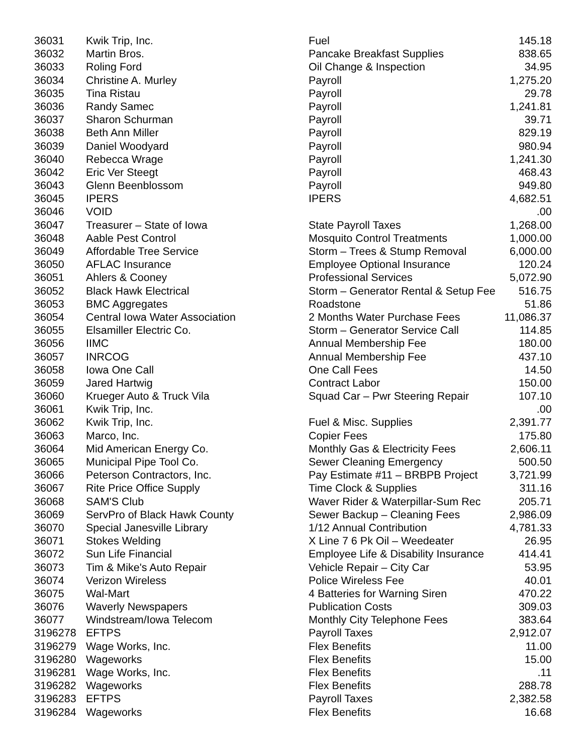| 36031 | Kwik Trip, Inc. | Fuel | 145.18 |
| 36032 | Martin Bros. | Pancake Breakfast Supplies | 838.65 |
| 36033 | Roling Ford | Oil Change & Inspection | 34.95 |
| 36034 | Christine A. Murley | Payroll | 1,275.20 |
| 36035 | Tina Ristau | Payroll | 29.78 |
| 36036 | Randy Samec | Payroll | 1,241.81 |
| 36037 | Sharon Schurman | Payroll | 39.71 |
| 36038 | Beth Ann Miller | Payroll | 829.19 |
| 36039 | Daniel Woodyard | Payroll | 980.94 |
| 36040 | Rebecca Wrage | Payroll | 1,241.30 |
| 36042 | Eric Ver Steegt | Payroll | 468.43 |
| 36043 | Glenn Beenblossom | Payroll | 949.80 |
| 36045 | IPERS | IPERS | 4,682.51 |
| 36046 | VOID | | .00 |
| 36047 | Treasurer – State of Iowa | State Payroll Taxes | 1,268.00 |
| 36048 | Aable Pest Control | Mosquito Control Treatments | 1,000.00 |
| 36049 | Affordable Tree Service | Storm – Trees & Stump Removal | 6,000.00 |
| 36050 | AFLAC Insurance | Employee Optional Insurance | 120.24 |
| 36051 | Ahlers & Cooney | Professional Services | 5,072.90 |
| 36052 | Black Hawk Electrical | Storm – Generator Rental & Setup Fee | 516.75 |
| 36053 | BMC Aggregates | Roadstone | 51.86 |
| 36054 | Central Iowa Water Association | 2 Months Water Purchase Fees | 11,086.37 |
| 36055 | Elsamiller Electric Co. | Storm – Generator Service Call | 114.85 |
| 36056 | IIMC | Annual Membership Fee | 180.00 |
| 36057 | INRCOG | Annual Membership Fee | 437.10 |
| 36058 | Iowa One Call | One Call Fees | 14.50 |
| 36059 | Jared Hartwig | Contract Labor | 150.00 |
| 36060 | Krueger Auto & Truck Vila | Squad Car – Pwr Steering Repair | 107.10 |
| 36061 | Kwik Trip, Inc. | | .00 |
| 36062 | Kwik Trip, Inc. | Fuel & Misc. Supplies | 2,391.77 |
| 36063 | Marco, Inc. | Copier Fees | 175.80 |
| 36064 | Mid American Energy Co. | Monthly Gas & Electricity Fees | 2,606.11 |
| 36065 | Municipal Pipe Tool Co. | Sewer Cleaning Emergency | 500.50 |
| 36066 | Peterson Contractors, Inc. | Pay Estimate #11 – BRBPB Project | 3,721.99 |
| 36067 | Rite Price Office Supply | Time Clock & Supplies | 311.16 |
| 36068 | SAM'S Club | Waver Rider & Waterpillar-Sum Rec | 205.71 |
| 36069 | ServPro of Black Hawk County | Sewer Backup – Cleaning Fees | 2,986.09 |
| 36070 | Special Janesville Library | 1/12 Annual Contribution | 4,781.33 |
| 36071 | Stokes Welding | X Line 7 6 Pk Oil – Weedeater | 26.95 |
| 36072 | Sun Life Financial | Employee Life & Disability Insurance | 414.41 |
| 36073 | Tim & Mike's Auto Repair | Vehicle Repair – City Car | 53.95 |
| 36074 | Verizon Wireless | Police Wireless Fee | 40.01 |
| 36075 | Wal-Mart | 4 Batteries for Warning Siren | 470.22 |
| 36076 | Waverly Newspapers | Publication Costs | 309.03 |
| 36077 | Windstream/Iowa Telecom | Monthly City Telephone Fees | 383.64 |
| 3196278 | EFTPS | Payroll Taxes | 2,912.07 |
| 3196279 | Wage Works, Inc. | Flex Benefits | 11.00 |
| 3196280 | Wageworks | Flex Benefits | 15.00 |
| 3196281 | Wage Works, Inc. | Flex Benefits | .11 |
| 3196282 | Wageworks | Flex Benefits | 288.78 |
| 3196283 | EFTPS | Payroll Taxes | 2,382.58 |
| 3196284 | Wageworks | Flex Benefits | 16.68 |